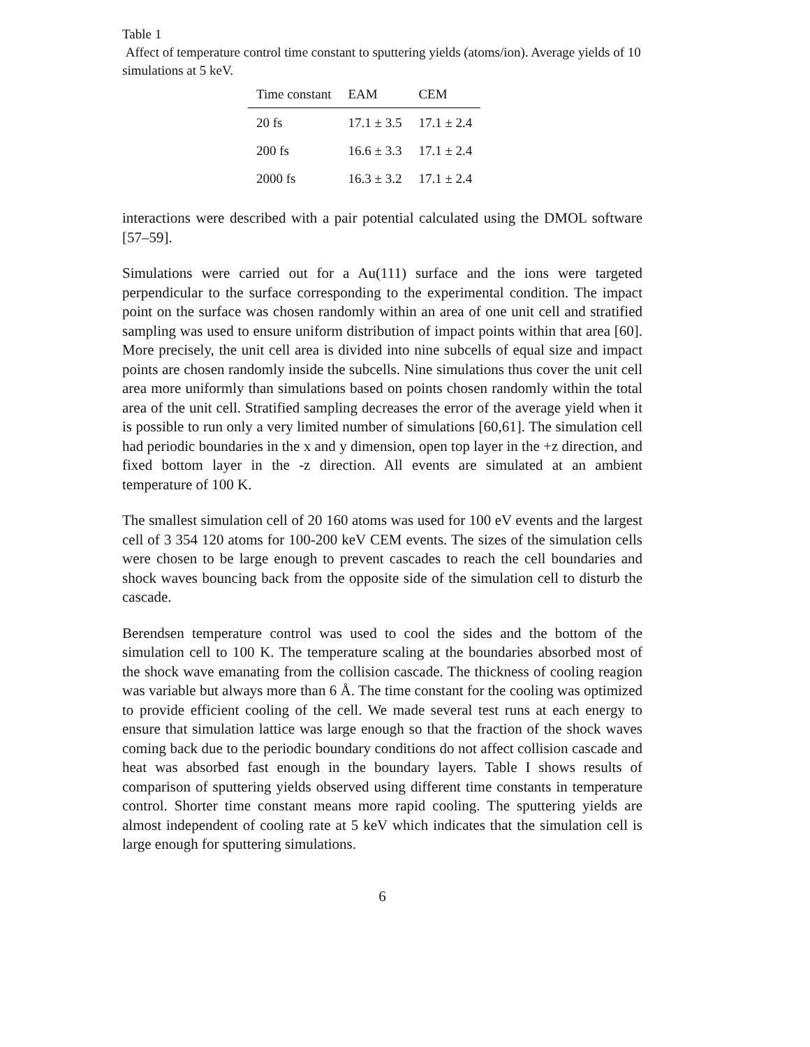Table 1
Affect of temperature control time constant to sputtering yields (atoms/ion). Average yields of 10 simulations at 5 keV.
| Time constant | EAM | CEM |
| --- | --- | --- |
| 20 fs | 17.1 ± 3.5 | 17.1 ± 2.4 |
| 200 fs | 16.6 ± 3.3 | 17.1 ± 2.4 |
| 2000 fs | 16.3 ± 3.2 | 17.1 ± 2.4 |
interactions were described with a pair potential calculated using the DMOL software [57–59].
Simulations were carried out for a Au(111) surface and the ions were targeted perpendicular to the surface corresponding to the experimental condition. The impact point on the surface was chosen randomly within an area of one unit cell and stratified sampling was used to ensure uniform distribution of impact points within that area [60]. More precisely, the unit cell area is divided into nine subcells of equal size and impact points are chosen randomly inside the subcells. Nine simulations thus cover the unit cell area more uniformly than simulations based on points chosen randomly within the total area of the unit cell. Stratified sampling decreases the error of the average yield when it is possible to run only a very limited number of simulations [60,61]. The simulation cell had periodic boundaries in the x and y dimension, open top layer in the +z direction, and fixed bottom layer in the -z direction. All events are simulated at an ambient temperature of 100 K.
The smallest simulation cell of 20 160 atoms was used for 100 eV events and the largest cell of 3 354 120 atoms for 100-200 keV CEM events. The sizes of the simulation cells were chosen to be large enough to prevent cascades to reach the cell boundaries and shock waves bouncing back from the opposite side of the simulation cell to disturb the cascade.
Berendsen temperature control was used to cool the sides and the bottom of the simulation cell to 100 K. The temperature scaling at the boundaries absorbed most of the shock wave emanating from the collision cascade. The thickness of cooling reagion was variable but always more than 6 Å. The time constant for the cooling was optimized to provide efficient cooling of the cell. We made several test runs at each energy to ensure that simulation lattice was large enough so that the fraction of the shock waves coming back due to the periodic boundary conditions do not affect collision cascade and heat was absorbed fast enough in the boundary layers. Table I shows results of comparison of sputtering yields observed using different time constants in temperature control. Shorter time constant means more rapid cooling. The sputtering yields are almost independent of cooling rate at 5 keV which indicates that the simulation cell is large enough for sputtering simulations.
6